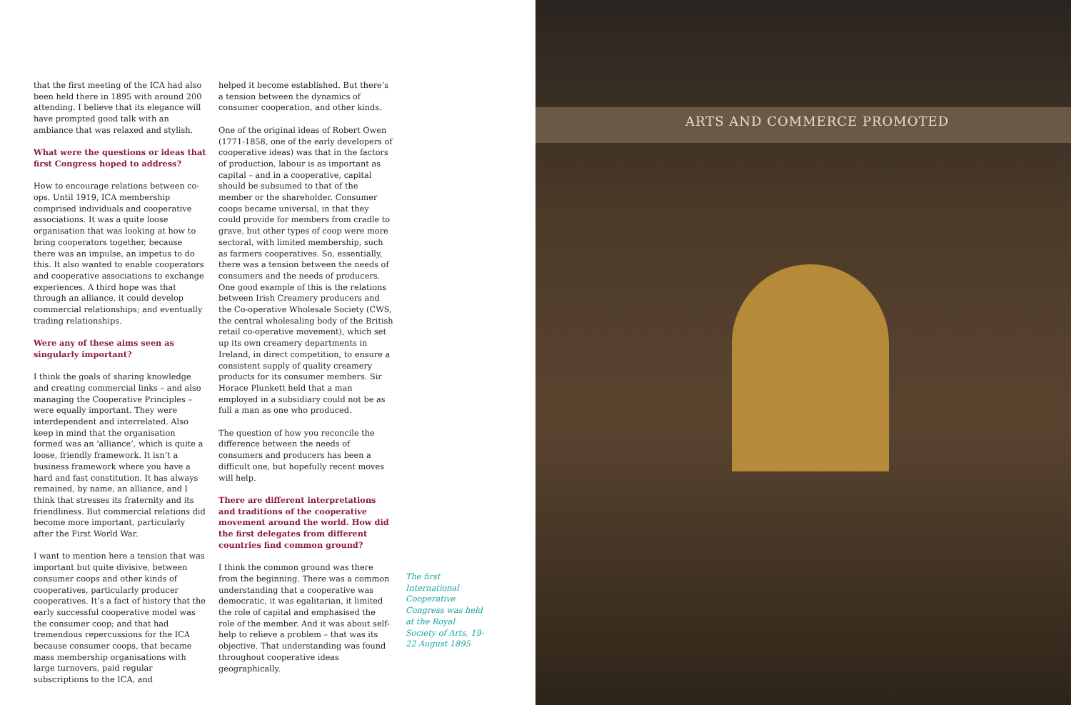that the first meeting of the ICA had also been held there in 1895 with around 200 attending. I believe that its elegance will have prompted good talk with an ambiance that was relaxed and stylish.
What were the questions or ideas that first Congress hoped to address?
How to encourage relations between co-ops. Until 1919, ICA membership comprised individuals and cooperative associations. It was a quite loose organisation that was looking at how to bring cooperators together, because there was an impulse, an impetus to do this. It also wanted to enable cooperators and cooperative associations to exchange experiences. A third hope was that through an alliance, it could develop commercial relationships; and eventually trading relationships.
Were any of these aims seen as singularly important?
I think the goals of sharing knowledge and creating commercial links – and also managing the Cooperative Principles – were equally important. They were interdependent and interrelated. Also keep in mind that the organisation formed was an ‘alliance’, which is quite a loose, friendly framework. It isn’t a business framework where you have a hard and fast constitution. It has always remained, by name, an alliance, and I think that stresses its fraternity and its friendliness. But commercial relations did become more important, particularly after the First World War.
I want to mention here a tension that was important but quite divisive, between consumer coops and other kinds of cooperatives, particularly producer cooperatives. It’s a fact of history that the early successful cooperative model was the consumer coop; and that had tremendous repercussions for the ICA because consumer coops, that became mass membership organisations with large turnovers, paid regular subscriptions to the ICA, and
helped it become established. But there’s a tension between the dynamics of consumer cooperation, and other kinds.
One of the original ideas of Robert Owen (1771-1858, one of the early developers of cooperative ideas) was that in the factors of production, labour is as important as capital – and in a cooperative, capital should be subsumed to that of the member or the shareholder. Consumer coops became universal, in that they could provide for members from cradle to grave, but other types of coop were more sectoral, with limited membership, such as farmers cooperatives. So, essentially, there was a tension between the needs of consumers and the needs of producers. One good example of this is the relations between Irish Creamery producers and the Co-operative Wholesale Society (CWS, the central wholesaling body of the British retail co-operative movement), which set up its own creamery departments in Ireland, in direct competition, to ensure a consistent supply of quality creamery products for its consumer members. Sir Horace Plunkett held that a man employed in a subsidiary could not be as full a man as one who produced.
The question of how you reconcile the difference between the needs of consumers and producers has been a difficult one, but hopefully recent moves will help.
There are different interpretations and traditions of the cooperative movement around the world. How did the first delegates from different countries find common ground?
I think the common ground was there from the beginning. There was a common understanding that a cooperative was democratic, it was egalitarian, it limited the role of capital and emphasised the role of the member. And it was about self-help to relieve a problem – that was its objective. That understanding was found throughout cooperative ideas geographically.
The first International Cooperative Congress was held at the Royal Society of Arts, 19-22 August 1895
ARTS AND COMMERCE PROMOTED